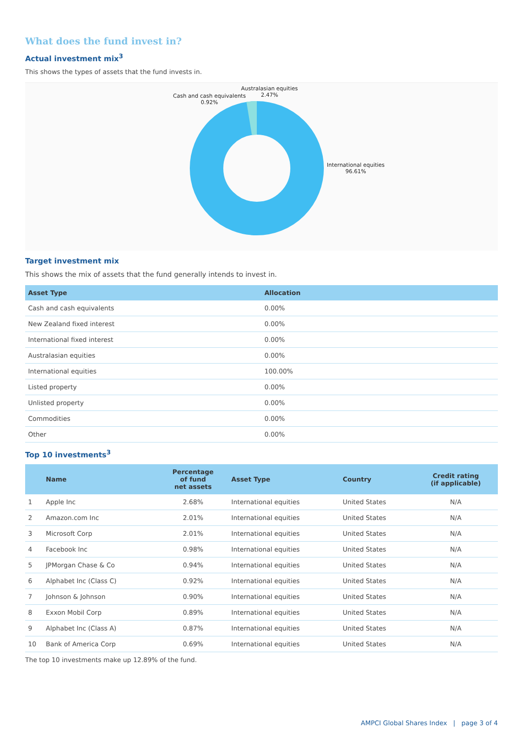What does the fund invest in?
Actual investment mix<sup>3</sup>
This shows the types of assets that the fund invests in.
Cash and cash equivalents
0.92%
Australasian equities
2.47%
International equities
96.61%
Target investment mix
This shows the mix of assets that the fund generally intends to invest in.
| Asset Type | Allocation |
| --- | --- |
| Cash and cash equivalents | 0.00% |
| New Zealand fixed interest | 0.00% |
| International fixed interest | 0.00% |
| Australasian equities | 0.00% |
| International equities | 100.00% |
| Listed property | 0.00% |
| Unlisted property | 0.00% |
| Commodities | 0.00% |
| Other | 0.00% |
Top 10 investments<sup>3</sup>
| | Name | Percentage of fund net assets | Asset Type | Country | Credit rating (if applicable) |
| --- | --- | --- | --- | --- | --- |
| 1 | Apple Inc | 2.68% | International equities | United States | N/A |
| 2 | Amazon.com Inc | 2.01% | International equities | United States | N/A |
| 3 | Microsoft Corp | 2.01% | International equities | United States | N/A |
| 4 | Facebook Inc | 0.98% | International equities | United States | N/A |
| 5 | JPMorgan Chase & Co | 0.94% | International equities | United States | N/A |
| 6 | Alphabet Inc (Class C) | 0.92% | International equities | United States | N/A |
| 7 | Johnson & Johnson | 0.90% | International equities | United States | N/A |
| 8 | Exxon Mobil Corp | 0.89% | International equities | United States | N/A |
| 9 | Alphabet Inc (Class A) | 0.87% | International equities | United States | N/A |
| 10 | Bank of America Corp | 0.69% | International equities | United States | N/A |
The top 10 investments make up 12.89% of the fund.
AMPCI Global Shares Index | page 3 of 4